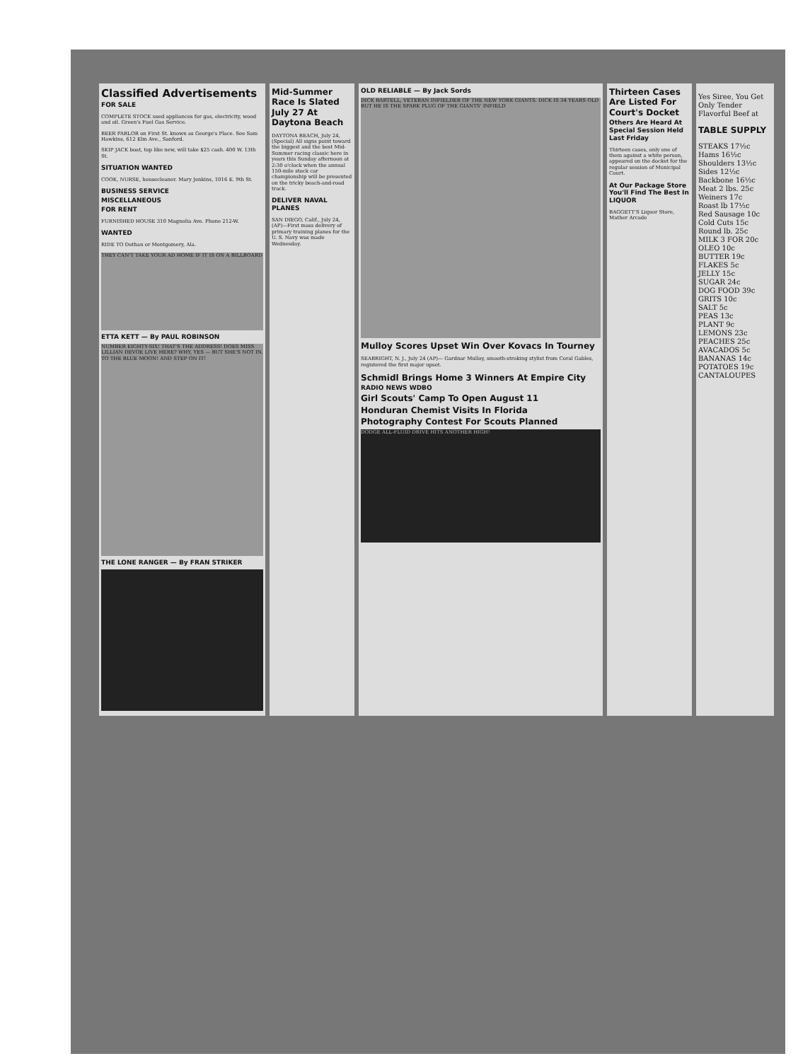Classified Advertisements
FOR SALE
COMPLETE STOCK used appliances for gas, electricity, wood and oil. Green's Fuel Gas Service.
BEER PARLOR on First St. known as George's Place. See Sam Hawkins, 612 Elm Ave., Sanford.
SKIP JACK boat, top like new, will take $25 cash. 400 W. 13th St.
SITUATION WANTED
COOK, NURSE, housecleaner. Mary Jenkins, 1016 E. 9th St.
BUSINESS SERVICE
MISCELLANEOUS
FOR RENT
FURNISHED HOUSE 310 Magnolia Ave. Phone 212-W.
WANTED
RIDE TO Dothan or Montgomery, Ala.
THEY CAN'T TAKE YOUR AD HOME IF IT IS ON A BILLBOARD
ETTA KETT — By PAUL ROBINSON
NUMBER EIGHTY-SIX! THAT'S THE ADDRESS! DOES MISS LILLIAN DEVOE LIVE HERE? WHY, YES — BUT SHE'S NOT IN. TO THE BLUE MOON! AND STEP ON IT!
THE LONE RANGER — By FRAN STRIKER
Mid-Summer Race Is Slated July 27 At Daytona Beach
DAYTONA BEACH, July 24, (Special) All signs point toward the biggest and the best Mid-Summer racing classic here in years this Sunday afternoon at 2:30 o'clock when the annual 150-mile stock car championship will be presented on the tricky beach-and-road track.
DELIVER NAVAL PLANES
SAN DIEGO, Calif., July 24, (AP)—First mass delivery of primary training planes for the U. S. Navy was made Wednesday.
OLD RELIABLE — By Jack Sords
DICK BARTELL, VETERAN INFIELDER OF THE NEW YORK GIANTS. DICK IS 34 YEARS OLD BUT HE IS THE SPARK PLUG OF THE GIANTS' INFIELD
Mulloy Scores Upset Win Over Kovacs In Tourney
SEABRIGHT, N. J., July 24 (AP)— Gardnar Mulloy, smooth-stroking stylist from Coral Gables, registered the first major upset.
Schmidl Brings Home 3 Winners At Empire City
RADIO NEWS WDBO
Girl Scouts' Camp To Open August 11
Honduran Chemist Visits In Florida
Photography Contest For Scouts Planned
DODGE ALL-FLUID DRIVE HITS ANOTHER HIGH!
Thirteen Cases Are Listed For Court's Docket
Others Are Heard At Special Session Held Last Friday
Thirteen cases, only one of them against a white person, appeared on the docket for the regular session of Municipal Court.
At Our Package Store You'll Find The Best In LIQUOR
BAGGETT'S Liquor Store, Mather Arcade
Yes Siree, You Get Only Tender Flavorful Beef at
TABLE SUPPLY
STEAKS 17½c
Hams 16½c
Shoulders 13½c
Sides 12½c
Backbone 16½c
Meat 2 lbs. 25c
Weiners 17c
Roast lb 17½c
Red Sausage 10c
Cold Cuts 15c
Round lb. 25c
MILK 3 FOR 20c
OLEO 10c
BUTTER 19c
FLAKES 5c
JELLY 15c
SUGAR 24c
DOG FOOD 39c
GRITS 10c
SALT 5c
PEAS 13c
PLANT 9c
LEMONS 23c
PEACHES 25c
AVACADOS 5c
BANANAS 14c
POTATOES 19c
CANTALOUPES